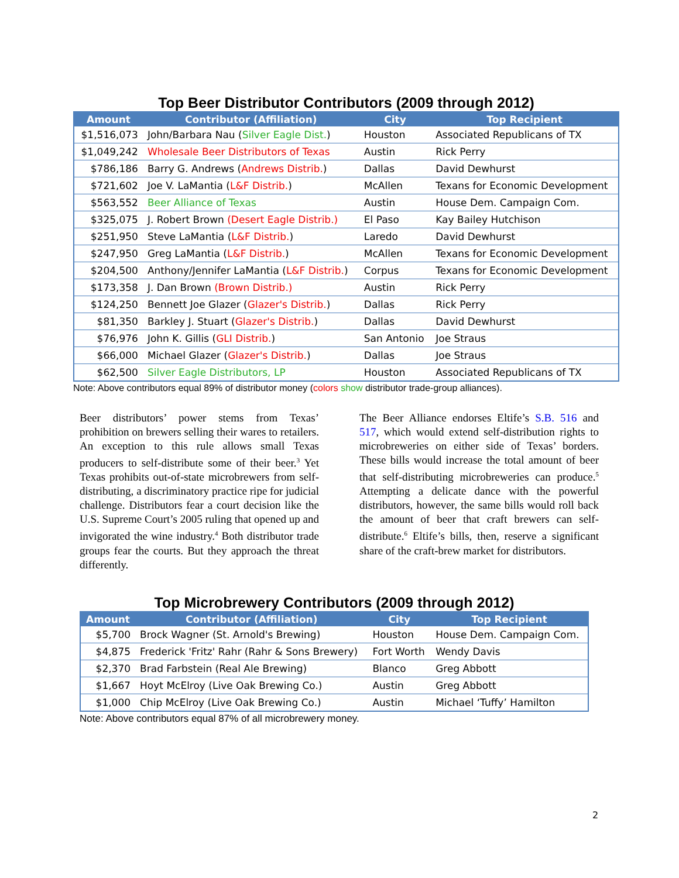Top Beer Distributor Contributors (2009 through 2012)
| Amount | Contributor (Affiliation) | City | Top Recipient |
| --- | --- | --- | --- |
| $1,516,073 | John/Barbara Nau ( Silver Eagle Dist. ) | Houston | Associated Republicans of TX |
| $1,049,242 | Wholesale Beer Distributors of Texas | Austin | Rick Perry |
| $786,186 | Barry G. Andrews ( Andrews Distrib. ) | Dallas | David Dewhurst |
| $721,602 | Joe V. LaMantia ( L&F Distrib. ) | McAllen | Texans for Economic Development |
| $563,552 | Beer Alliance of Texas | Austin | House Dem. Campaign Com. |
| $325,075 | J. Robert Brown (Desert Eagle Distrib.) | El Paso | Kay Bailey Hutchison |
| $251,950 | Steve LaMantia ( L&F Distrib. ) | Laredo | David Dewhurst |
| $247,950 | Greg LaMantia ( L&F Distrib. ) | McAllen | Texans for Economic Development |
| $204,500 | Anthony/Jennifer LaMantia ( L&F Distrib. ) | Corpus | Texans for Economic Development |
| $173,358 | J. Dan Brown (Brown Distrib.) | Austin | Rick Perry |
| $124,250 | Bennett Joe Glazer ( Glazer's Distrib. ) | Dallas | Rick Perry |
| $81,350 | Barkley J. Stuart ( Glazer's Distrib. ) | Dallas | David Dewhurst |
| $76,976 | John K. Gillis ( GLI Distrib. ) | San Antonio | Joe Straus |
| $66,000 | Michael Glazer ( Glazer's Distrib. ) | Dallas | Joe Straus |
| $62,500 | Silver Eagle Distributors, LP | Houston | Associated Republicans of TX |
Note: Above contributors equal 89% of distributor money (colors show distributor trade-group alliances).
Beer distributors’ power stems from Texas’ prohibition on brewers selling their wares to retailers. An exception to this rule allows small Texas producers to self-distribute some of their beer.<sup>3</sup> Yet Texas prohibits out-of-state microbrewers from self-distributing, a discriminatory practice ripe for judicial challenge. Distributors fear a court decision like the U.S. Supreme Court’s 2005 ruling that opened up and invigorated the wine industry.<sup>4</sup> Both distributor trade groups fear the courts. But they approach the threat differently.
The Beer Alliance endorses Eltife’s S.B. 516 and 517, which would extend self-distribution rights to microbreweries on either side of Texas’ borders. These bills would increase the total amount of beer that self-distributing microbreweries can produce.<sup>5</sup> Attempting a delicate dance with the powerful distributors, however, the same bills would roll back the amount of beer that craft brewers can self-distribute.<sup>6</sup> Eltife’s bills, then, reserve a significant share of the craft-brew market for distributors.
Top Microbrewery Contributors (2009 through 2012)
| Amount | Contributor (Affiliation) | City | Top Recipient |
| --- | --- | --- | --- |
| $5,700 | Brock Wagner (St. Arnold's Brewing) | Houston | House Dem. Campaign Com. |
| $4,875 | Frederick 'Fritz' Rahr (Rahr & Sons Brewery) | Fort Worth | Wendy Davis |
| $2,370 | Brad Farbstein (Real Ale Brewing) | Blanco | Greg Abbott |
| $1,667 | Hoyt McElroy (Live Oak Brewing Co.) | Austin | Greg Abbott |
| $1,000 | Chip McElroy (Live Oak Brewing Co.) | Austin | Michael ‘Tuffy’ Hamilton |
Note: Above contributors equal 87% of all microbrewery money.
2